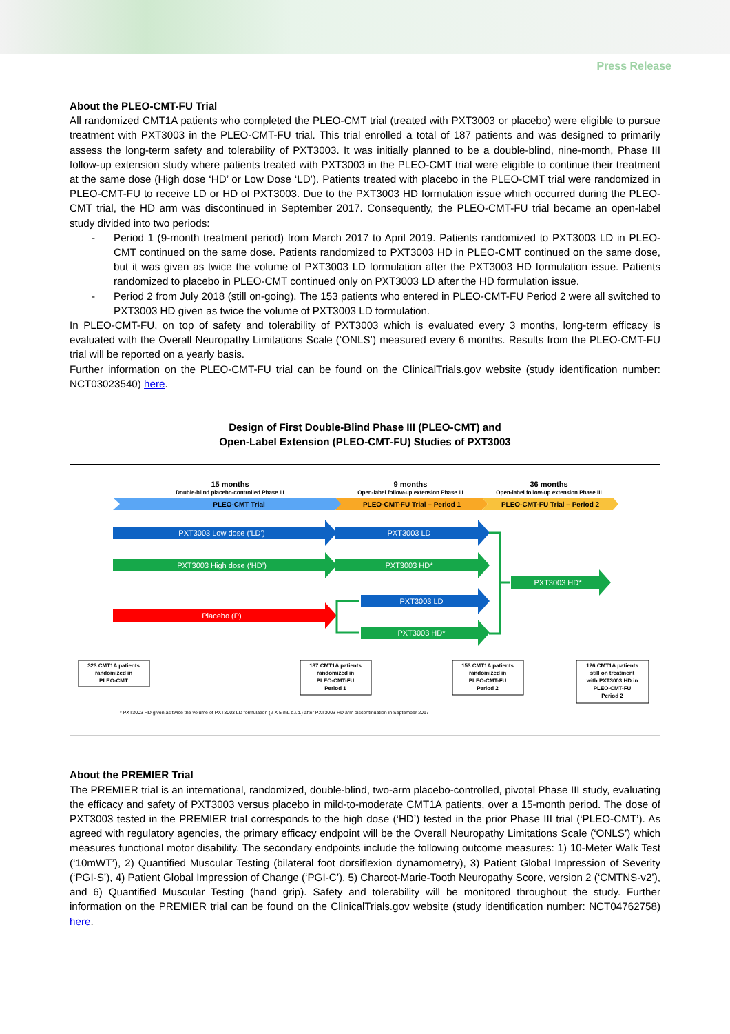Press Release
About the PLEO-CMT-FU Trial
All randomized CMT1A patients who completed the PLEO-CMT trial (treated with PXT3003 or placebo) were eligible to pursue treatment with PXT3003 in the PLEO-CMT-FU trial. This trial enrolled a total of 187 patients and was designed to primarily assess the long-term safety and tolerability of PXT3003. It was initially planned to be a double-blind, nine-month, Phase III follow-up extension study where patients treated with PXT3003 in the PLEO-CMT trial were eligible to continue their treatment at the same dose (High dose ‘HD’ or Low Dose ‘LD’). Patients treated with placebo in the PLEO-CMT trial were randomized in PLEO-CMT-FU to receive LD or HD of PXT3003. Due to the PXT3003 HD formulation issue which occurred during the PLEO-CMT trial, the HD arm was discontinued in September 2017. Consequently, the PLEO-CMT-FU trial became an open-label study divided into two periods:
- Period 1 (9-month treatment period) from March 2017 to April 2019. Patients randomized to PXT3003 LD in PLEO-CMT continued on the same dose. Patients randomized to PXT3003 HD in PLEO-CMT continued on the same dose, but it was given as twice the volume of PXT3003 LD formulation after the PXT3003 HD formulation issue. Patients randomized to placebo in PLEO-CMT continued only on PXT3003 LD after the HD formulation issue.
- Period 2 from July 2018 (still on-going). The 153 patients who entered in PLEO-CMT-FU Period 2 were all switched to PXT3003 HD given as twice the volume of PXT3003 LD formulation.
In PLEO-CMT-FU, on top of safety and tolerability of PXT3003 which is evaluated every 3 months, long-term efficacy is evaluated with the Overall Neuropathy Limitations Scale (‘ONLS’) measured every 6 months. Results from the PLEO-CMT-FU trial will be reported on a yearly basis.
Further information on the PLEO-CMT-FU trial can be found on the ClinicalTrials.gov website (study identification number: NCT03023540) here.
Design of First Double-Blind Phase III (PLEO-CMT) and
Open-Label Extension (PLEO-CMT-FU) Studies of PXT3003
15 months
Double-blind placebo-controlled Phase III
9 months
Open-label follow-up extension Phase III
36 months
Open-label follow-up extension Phase III
PLEO-CMT Trial
PLEO-CMT-FU Trial – Period 1
PLEO-CMT-FU Trial – Period 2
PXT3003 Low dose (‘LD’)
PXT3003 LD
PXT3003 High dose (‘HD’)
PXT3003 HD*
Placebo (P)
PXT3003 LD
PXT3003 HD*
PXT3003 HD*
323 CMT1A patients
randomized in
PLEO-CMT
187 CMT1A patients
randomized in
PLEO-CMT-FU
Period 1
153 CMT1A patients
randomized in
PLEO-CMT-FU
Period 2
126 CMT1A patients
still on treatment
with PXT3003 HD in
PLEO-CMT-FU
Period 2
* PXT3003 HD given as twice the volume of PXT3003 LD formulation (2 X 5 mL b.i.d.) after PXT3003 HD arm discontinuation in September 2017
About the PREMIER Trial
The PREMIER trial is an international, randomized, double-blind, two-arm placebo-controlled, pivotal Phase III study, evaluating the efficacy and safety of PXT3003 versus placebo in mild-to-moderate CMT1A patients, over a 15-month period. The dose of PXT3003 tested in the PREMIER trial corresponds to the high dose (‘HD’) tested in the prior Phase III trial (‘PLEO-CMT’). As agreed with regulatory agencies, the primary efficacy endpoint will be the Overall Neuropathy Limitations Scale (‘ONLS’) which measures functional motor disability. The secondary endpoints include the following outcome measures: 1) 10-Meter Walk Test (‘10mWT’), 2) Quantified Muscular Testing (bilateral foot dorsiflexion dynamometry), 3) Patient Global Impression of Severity (‘PGI-S’), 4) Patient Global Impression of Change (‘PGI-C’), 5) Charcot-Marie-Tooth Neuropathy Score, version 2 (‘CMTNS-v2’), and 6) Quantified Muscular Testing (hand grip). Safety and tolerability will be monitored throughout the study. Further information on the PREMIER trial can be found on the ClinicalTrials.gov website (study identification number: NCT04762758) here.